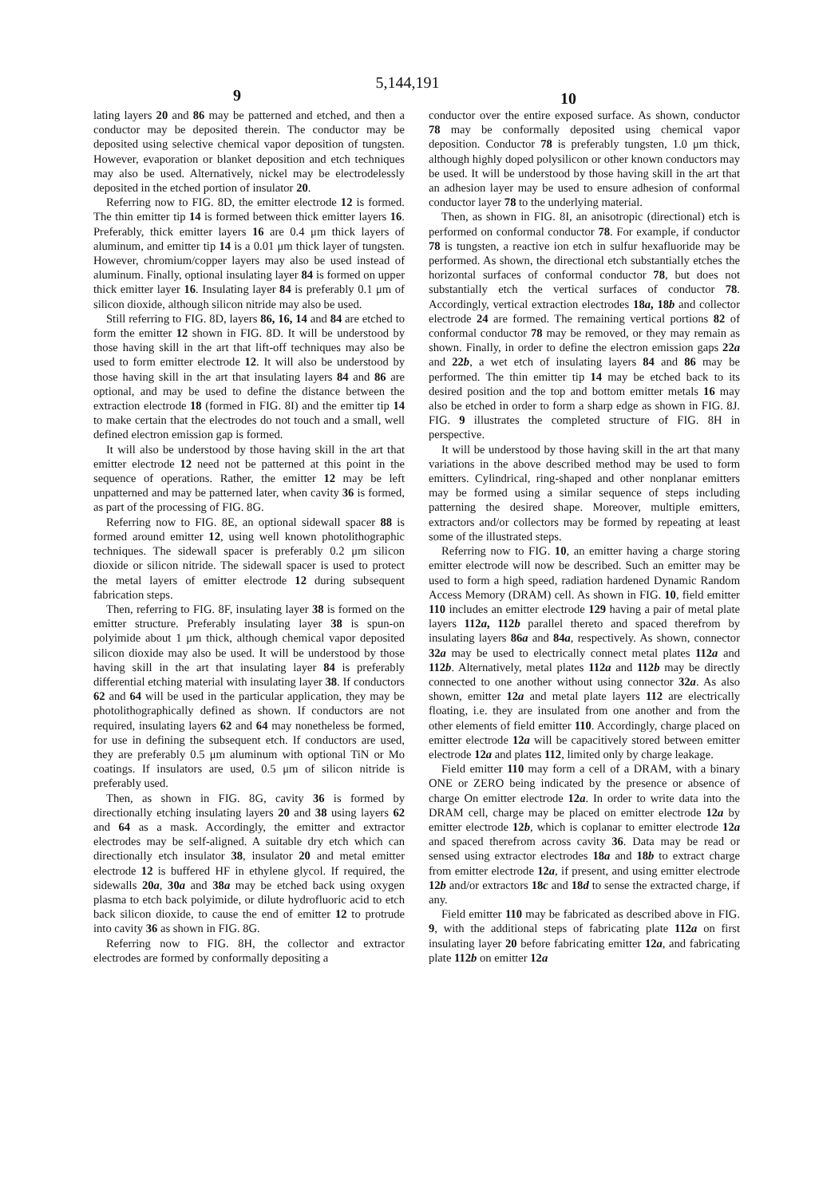5,144,191
9 10
lating layers 20 and 86 may be patterned and etched, and then a conductor may be deposited therein. The conductor may be deposited using selective chemical vapor deposition of tungsten. However, evaporation or blanket deposition and etch techniques may also be used. Alternatively, nickel may be electrodelessly deposited in the etched portion of insulator 20.
Referring now to FIG. 8D, the emitter electrode 12 is formed. The thin emitter tip 14 is formed between thick emitter layers 16. Preferably, thick emitter layers 16 are 0.4 μm thick layers of aluminum, and emitter tip 14 is a 0.01 μm thick layer of tungsten. However, chromium/copper layers may also be used instead of aluminum. Finally, optional insulating layer 84 is formed on upper thick emitter layer 16. Insulating layer 84 is preferably 0.1 μm of silicon dioxide, although silicon nitride may also be used.
Still referring to FIG. 8D, layers 86, 16, 14 and 84 are etched to form the emitter 12 shown in FIG. 8D. It will be understood by those having skill in the art that lift-off techniques may also be used to form emitter electrode 12. It will also be understood by those having skill in the art that insulating layers 84 and 86 are optional, and may be used to define the distance between the extraction electrode 18 (formed in FIG. 8I) and the emitter tip 14 to make certain that the electrodes do not touch and a small, well defined electron emission gap is formed.
It will also be understood by those having skill in the art that emitter electrode 12 need not be patterned at this point in the sequence of operations. Rather, the emitter 12 may be left unpatterned and may be patterned later, when cavity 36 is formed, as part of the processing of FIG. 8G.
Referring now to FIG. 8E, an optional sidewall spacer 88 is formed around emitter 12, using well known photolithographic techniques. The sidewall spacer is preferably 0.2 μm silicon dioxide or silicon nitride. The sidewall spacer is used to protect the metal layers of emitter electrode 12 during subsequent fabrication steps.
Then, referring to FIG. 8F, insulating layer 38 is formed on the emitter structure. Preferably insulating layer 38 is spun-on polyimide about 1 μm thick, although chemical vapor deposited silicon dioxide may also be used. It will be understood by those having skill in the art that insulating layer 84 is preferably differential etching material with insulating layer 38. If conductors 62 and 64 will be used in the particular application, they may be photolithographically defined as shown. If conductors are not required, insulating layers 62 and 64 may nonetheless be formed, for use in defining the subsequent etch. If conductors are used, they are preferably 0.5 μm aluminum with optional TiN or Mo coatings. If insulators are used, 0.5 μm of silicon nitride is preferably used.
Then, as shown in FIG. 8G, cavity 36 is formed by directionally etching insulating layers 20 and 38 using layers 62 and 64 as a mask. Accordingly, the emitter and extractor electrodes may be self-aligned. A suitable dry etch which can directionally etch insulator 38, insulator 20 and metal emitter electrode 12 is buffered HF in ethylene glycol. If required, the sidewalls 20a, 30a and 38a may be etched back using oxygen plasma to etch back polyimide, or dilute hydrofluoric acid to etch back silicon dioxide, to cause the end of emitter 12 to protrude into cavity 36 as shown in FIG. 8G.
Referring now to FIG. 8H, the collector and extractor electrodes are formed by conformally depositing a
conductor over the entire exposed surface. As shown, conductor 78 may be conformally deposited using chemical vapor deposition. Conductor 78 is preferably tungsten, 1.0 μm thick, although highly doped polysilicon or other known conductors may be used. It will be understood by those having skill in the art that an adhesion layer may be used to ensure adhesion of conformal conductor layer 78 to the underlying material.
Then, as shown in FIG. 8I, an anisotropic (directional) etch is performed on conformal conductor 78. For example, if conductor 78 is tungsten, a reactive ion etch in sulfur hexafluoride may be performed. As shown, the directional etch substantially etches the horizontal surfaces of conformal conductor 78, but does not substantially etch the vertical surfaces of conductor 78. Accordingly, vertical extraction electrodes 18a, 18b and collector electrode 24 are formed. The remaining vertical portions 82 of conformal conductor 78 may be removed, or they may remain as shown. Finally, in order to define the electron emission gaps 22a and 22b, a wet etch of insulating layers 84 and 86 may be performed. The thin emitter tip 14 may be etched back to its desired position and the top and bottom emitter metals 16 may also be etched in order to form a sharp edge as shown in FIG. 8J. FIG. 9 illustrates the completed structure of FIG. 8H in perspective.
It will be understood by those having skill in the art that many variations in the above described method may be used to form emitters. Cylindrical, ring-shaped and other nonplanar emitters may be formed using a similar sequence of steps including patterning the desired shape. Moreover, multiple emitters, extractors and/or collectors may be formed by repeating at least some of the illustrated steps.
Referring now to FIG. 10, an emitter having a charge storing emitter electrode will now be described. Such an emitter may be used to form a high speed, radiation hardened Dynamic Random Access Memory (DRAM) cell. As shown in FIG. 10, field emitter 110 includes an emitter electrode 129 having a pair of metal plate layers 112a, 112b parallel thereto and spaced therefrom by insulating layers 86a and 84a, respectively. As shown, connector 32a may be used to electrically connect metal plates 112a and 112b. Alternatively, metal plates 112a and 112b may be directly connected to one another without using connector 32a. As also shown, emitter 12a and metal plate layers 112 are electrically floating, i.e. they are insulated from one another and from the other elements of field emitter 110. Accordingly, charge placed on emitter electrode 12a will be capacitively stored between emitter electrode 12a and plates 112, limited only by charge leakage.
Field emitter 110 may form a cell of a DRAM, with a binary ONE or ZERO being indicated by the presence or absence of charge On emitter electrode 12a. In order to write data into the DRAM cell, charge may be placed on emitter electrode 12a by emitter electrode 12b, which is coplanar to emitter electrode 12a and spaced therefrom across cavity 36. Data may be read or sensed using extractor electrodes 18a and 18b to extract charge from emitter electrode 12a, if present, and using emitter electrode 12b and/or extractors 18c and 18d to sense the extracted charge, if any.
Field emitter 110 may be fabricated as described above in FIG. 9, with the additional steps of fabricating plate 112a on first insulating layer 20 before fabricating emitter 12a, and fabricating plate 112b on emitter 12a